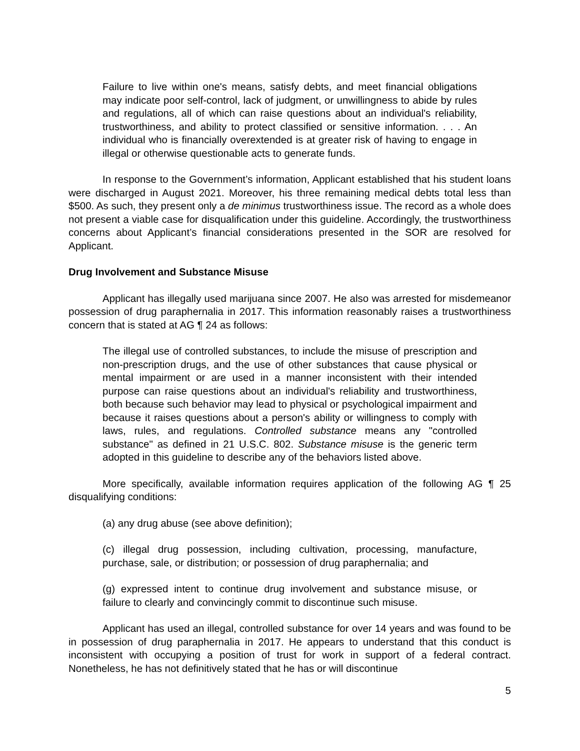Failure to live within one's means, satisfy debts, and meet financial obligations may indicate poor self-control, lack of judgment, or unwillingness to abide by rules and regulations, all of which can raise questions about an individual's reliability, trustworthiness, and ability to protect classified or sensitive information. . . . An individual who is financially overextended is at greater risk of having to engage in illegal or otherwise questionable acts to generate funds.
In response to the Government’s information, Applicant established that his student loans were discharged in August 2021. Moreover, his three remaining medical debts total less than $500. As such, they present only a de minimus trustworthiness issue. The record as a whole does not present a viable case for disqualification under this guideline. Accordingly, the trustworthiness concerns about Applicant’s financial considerations presented in the SOR are resolved for Applicant.
Drug Involvement and Substance Misuse
Applicant has illegally used marijuana since 2007. He also was arrested for misdemeanor possession of drug paraphernalia in 2017. This information reasonably raises a trustworthiness concern that is stated at AG ¶ 24 as follows:
The illegal use of controlled substances, to include the misuse of prescription and non-prescription drugs, and the use of other substances that cause physical or mental impairment or are used in a manner inconsistent with their intended purpose can raise questions about an individual's reliability and trustworthiness, both because such behavior may lead to physical or psychological impairment and because it raises questions about a person's ability or willingness to comply with laws, rules, and regulations. Controlled substance means any "controlled substance" as defined in 21 U.S.C. 802. Substance misuse is the generic term adopted in this guideline to describe any of the behaviors listed above.
More specifically, available information requires application of the following AG ¶ 25 disqualifying conditions:
(a) any drug abuse (see above definition);
(c) illegal drug possession, including cultivation, processing, manufacture, purchase, sale, or distribution; or possession of drug paraphernalia; and
(g) expressed intent to continue drug involvement and substance misuse, or failure to clearly and convincingly commit to discontinue such misuse.
Applicant has used an illegal, controlled substance for over 14 years and was found to be in possession of drug paraphernalia in 2017. He appears to understand that this conduct is inconsistent with occupying a position of trust for work in support of a federal contract. Nonetheless, he has not definitively stated that he has or will discontinue
5